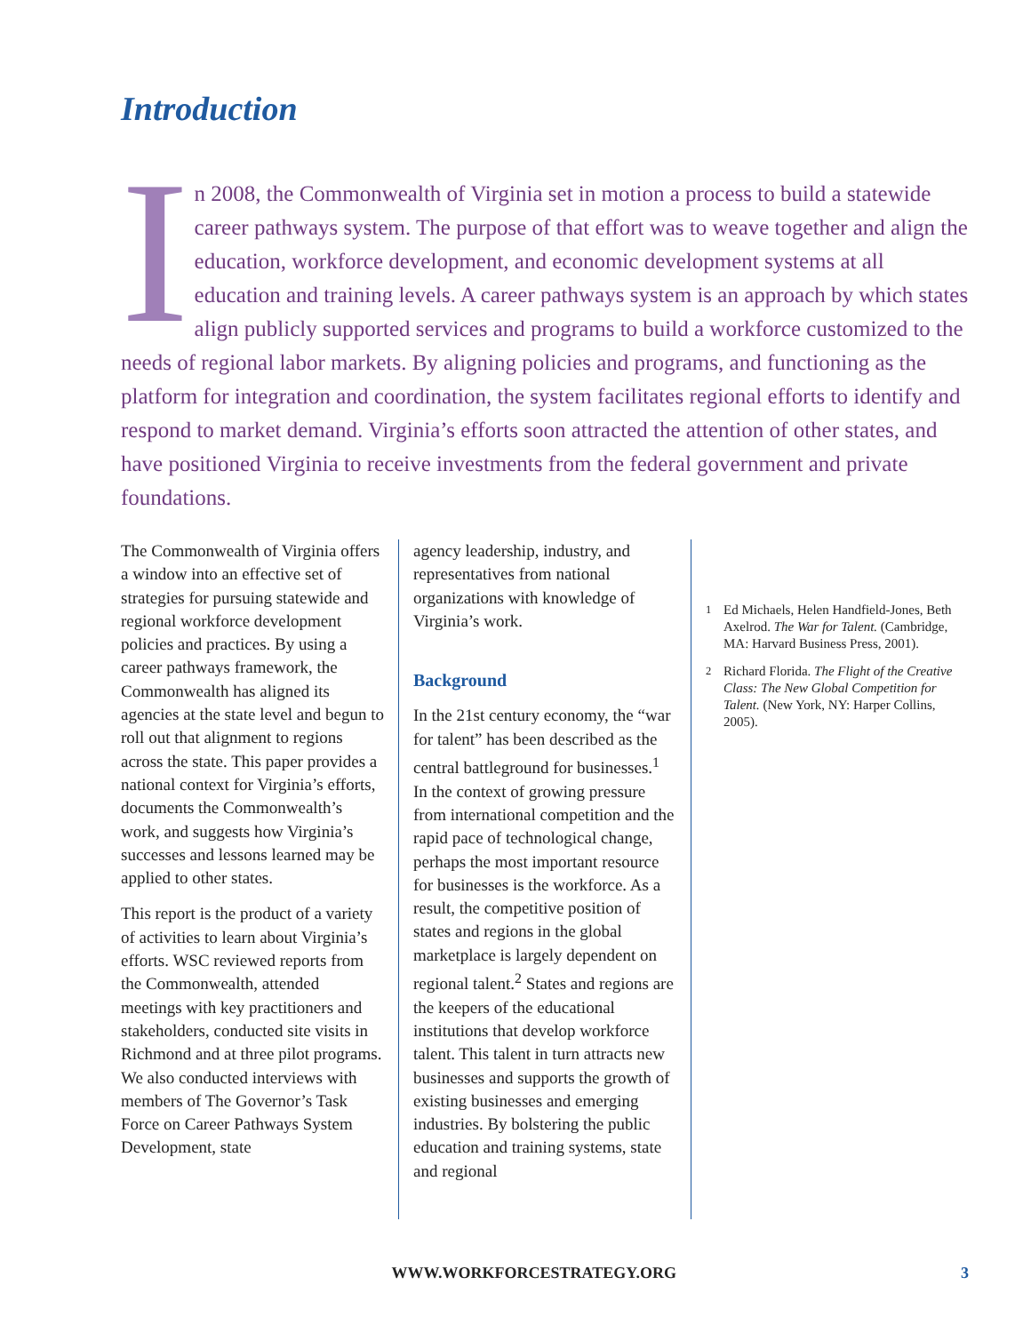Introduction
In 2008, the Commonwealth of Virginia set in motion a process to build a statewide career pathways system. The purpose of that effort was to weave together and align the education, workforce development, and economic development systems at all education and training levels. A career pathways system is an approach by which states align publicly supported services and programs to build a workforce customized to the needs of regional labor markets. By aligning policies and programs, and functioning as the platform for integration and coordination, the system facilitates regional efforts to identify and respond to market demand. Virginia’s efforts soon attracted the attention of other states, and have positioned Virginia to receive investments from the federal government and private foundations.
The Commonwealth of Virginia offers a window into an effective set of strategies for pursuing statewide and regional workforce development policies and practices. By using a career pathways framework, the Commonwealth has aligned its agencies at the state level and begun to roll out that alignment to regions across the state. This paper provides a national context for Virginia’s efforts, documents the Commonwealth’s work, and suggests how Virginia’s successes and lessons learned may be applied to other states.
This report is the product of a variety of activities to learn about Virginia’s efforts. WSC reviewed reports from the Commonwealth, attended meetings with key practitioners and stakeholders, conducted site visits in Richmond and at three pilot programs. We also conducted interviews with members of The Governor’s Task Force on Career Pathways System Development, state
agency leadership, industry, and representatives from national organizations with knowledge of Virginia’s work.
Background
In the 21st century economy, the “war for talent” has been described as the central battleground for businesses.<sup>1</sup> In the context of growing pressure from international competition and the rapid pace of technological change, perhaps the most important resource for businesses is the workforce. As a result, the competitive position of states and regions in the global marketplace is largely dependent on regional talent.<sup>2</sup> States and regions are the keepers of the educational institutions that develop workforce talent. This talent in turn attracts new businesses and supports the growth of existing businesses and emerging industries. By bolstering the public education and training systems, state and regional
<sup>1</sup> Ed Michaels, Helen Handfield-Jones, Beth Axelrod. The War for Talent. (Cambridge, MA: Harvard Business Press, 2001).
<sup>2</sup> Richard Florida. The Flight of the Creative Class: The New Global Competition for Talent. (New York, NY: Harper Collins, 2005).
WWW.WORKFORCESTRATEGY.ORG 3